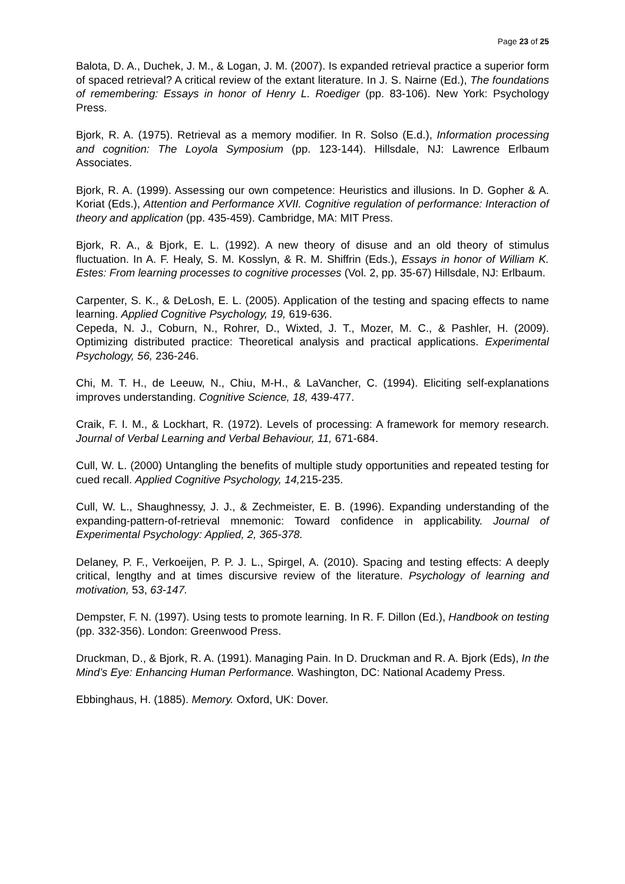Page 23 of 25
Balota, D. A., Duchek, J. M., & Logan, J. M. (2007). Is expanded retrieval practice a superior form of spaced retrieval? A critical review of the extant literature. In J. S. Nairne (Ed.), The foundations of remembering: Essays in honor of Henry L. Roediger (pp. 83-106). New York: Psychology Press.
Bjork, R. A. (1975). Retrieval as a memory modifier. In R. Solso (E.d.), Information processing and cognition: The Loyola Symposium (pp. 123-144). Hillsdale, NJ: Lawrence Erlbaum Associates.
Bjork, R. A. (1999). Assessing our own competence: Heuristics and illusions. In D. Gopher & A. Koriat (Eds.), Attention and Performance XVII. Cognitive regulation of performance: Interaction of theory and application (pp. 435-459). Cambridge, MA: MIT Press.
Bjork, R. A., & Bjork, E. L. (1992). A new theory of disuse and an old theory of stimulus fluctuation. In A. F. Healy, S. M. Kosslyn, & R. M. Shiffrin (Eds.), Essays in honor of William K. Estes: From learning processes to cognitive processes (Vol. 2, pp. 35-67) Hillsdale, NJ: Erlbaum.
Carpenter, S. K., & DeLosh, E. L. (2005). Application of the testing and spacing effects to name learning. Applied Cognitive Psychology, 19, 619-636.
Cepeda, N. J., Coburn, N., Rohrer, D., Wixted, J. T., Mozer, M. C., & Pashler, H. (2009). Optimizing distributed practice: Theoretical analysis and practical applications. Experimental Psychology, 56, 236-246.
Chi, M. T. H., de Leeuw, N., Chiu, M-H., & LaVancher, C. (1994). Eliciting self-explanations improves understanding. Cognitive Science, 18, 439-477.
Craik, F. I. M., & Lockhart, R. (1972). Levels of processing: A framework for memory research. Journal of Verbal Learning and Verbal Behaviour, 11, 671-684.
Cull, W. L. (2000) Untangling the benefits of multiple study opportunities and repeated testing for cued recall. Applied Cognitive Psychology, 14, 215-235.
Cull, W. L., Shaughnessy, J. J., & Zechmeister, E. B. (1996). Expanding understanding of the expanding-pattern-of-retrieval mnemonic: Toward confidence in applicability. Journal of Experimental Psychology: Applied, 2, 365-378.
Delaney, P. F., Verkoeijen, P. P. J. L., Spirgel, A. (2010). Spacing and testing effects: A deeply critical, lengthy and at times discursive review of the literature. Psychology of learning and motivation, 53, 63-147.
Dempster, F. N. (1997). Using tests to promote learning. In R. F. Dillon (Ed.), Handbook on testing (pp. 332-356). London: Greenwood Press.
Druckman, D., & Bjork, R. A. (1991). Managing Pain. In D. Druckman and R. A. Bjork (Eds), In the Mind’s Eye: Enhancing Human Performance. Washington, DC: National Academy Press.
Ebbinghaus, H. (1885). Memory. Oxford, UK: Dover.